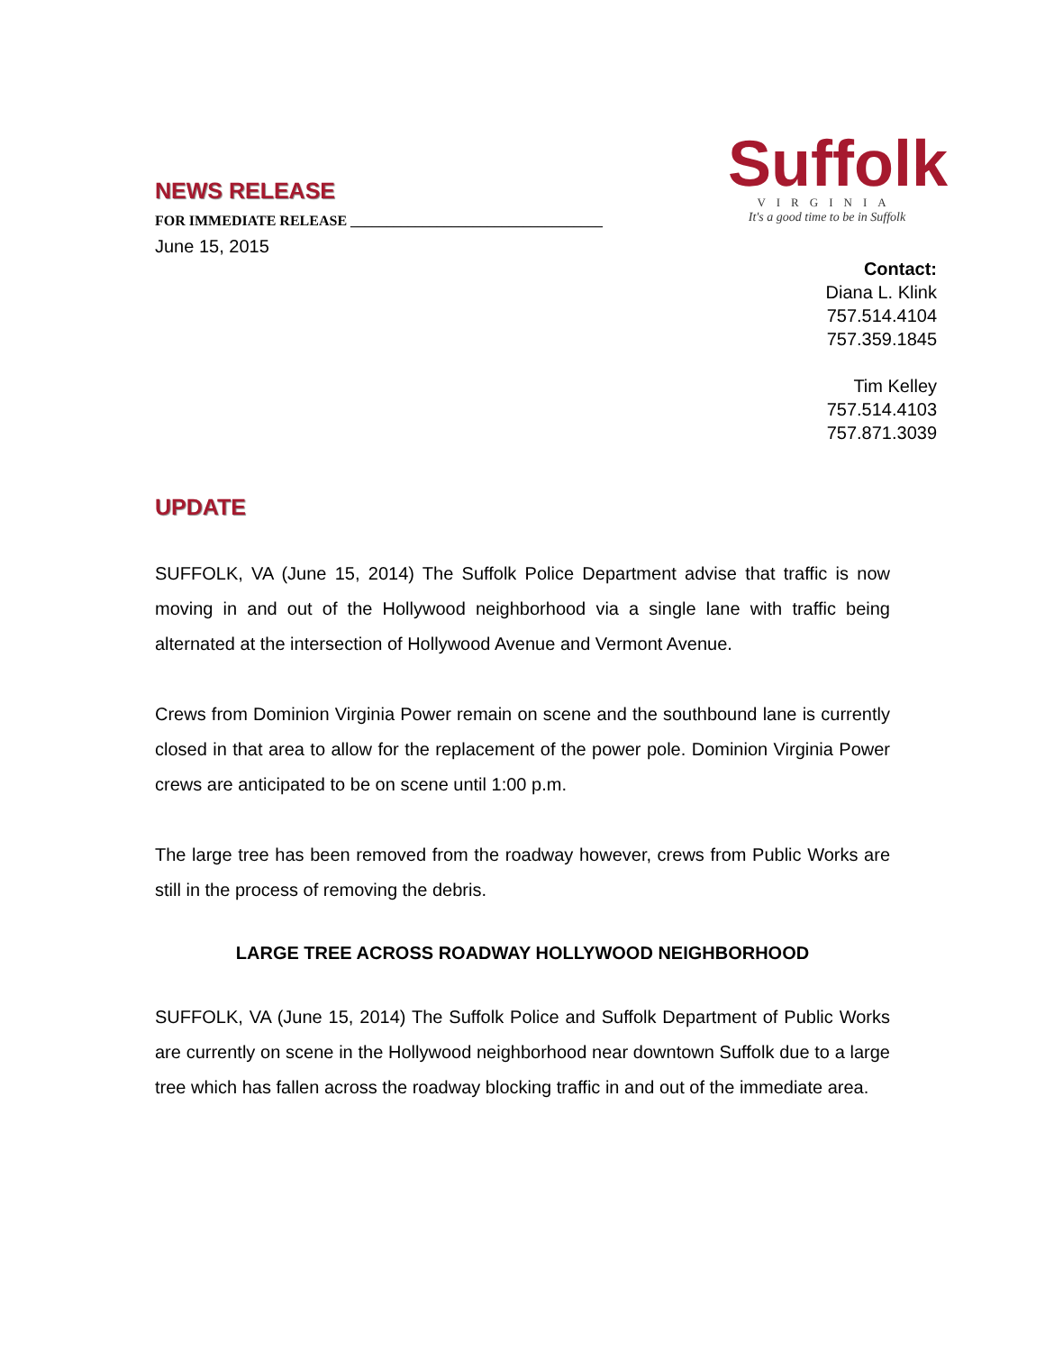NEWS RELEASE
FOR IMMEDIATE RELEASE ___________________________________
June 15, 2015
Suffolk
VIRGINIA
It's a good time to be in Suffolk
Contact:
Diana L. Klink
757.514.4104
757.359.1845
Tim Kelley
757.514.4103
757.871.3039
UPDATE
SUFFOLK, VA (June 15, 2014) The Suffolk Police Department advise that traffic is now moving in and out of the Hollywood neighborhood via a single lane with traffic being alternated at the intersection of Hollywood Avenue and Vermont Avenue.
Crews from Dominion Virginia Power remain on scene and the southbound lane is currently closed in that area to allow for the replacement of the power pole. Dominion Virginia Power crews are anticipated to be on scene until 1:00 p.m.
The large tree has been removed from the roadway however, crews from Public Works are still in the process of removing the debris.
LARGE TREE ACROSS ROADWAY HOLLYWOOD NEIGHBORHOOD
SUFFOLK, VA (June 15, 2014) The Suffolk Police and Suffolk Department of Public Works are currently on scene in the Hollywood neighborhood near downtown Suffolk due to a large tree which has fallen across the roadway blocking traffic in and out of the immediate area.